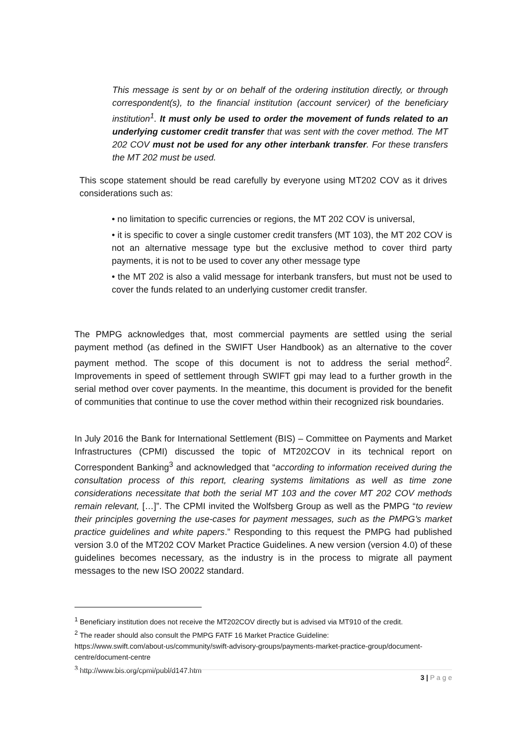This message is sent by or on behalf of the ordering institution directly, or through correspondent(s), to the financial institution (account servicer) of the beneficiary institution<sup>1</sup>. It must only be used to order the movement of funds related to an underlying customer credit transfer that was sent with the cover method. The MT 202 COV must not be used for any other interbank transfer. For these transfers the MT 202 must be used.
This scope statement should be read carefully by everyone using MT202 COV as it drives considerations such as:
• no limitation to specific currencies or regions, the MT 202 COV is universal,
• it is specific to cover a single customer credit transfers (MT 103), the MT 202 COV is not an alternative message type but the exclusive method to cover third party payments, it is not to be used to cover any other message type
• the MT 202 is also a valid message for interbank transfers, but must not be used to cover the funds related to an underlying customer credit transfer.
The PMPG acknowledges that, most commercial payments are settled using the serial payment method (as defined in the SWIFT User Handbook) as an alternative to the cover payment method. The scope of this document is not to address the serial method<sup>2</sup>. Improvements in speed of settlement through SWIFT gpi may lead to a further growth in the serial method over cover payments. In the meantime, this document is provided for the benefit of communities that continue to use the cover method within their recognized risk boundaries.
In July 2016 the Bank for International Settlement (BIS) – Committee on Payments and Market Infrastructures (CPMI) discussed the topic of MT202COV in its technical report on Correspondent Banking<sup>3</sup> and acknowledged that “according to information received during the consultation process of this report, clearing systems limitations as well as time zone considerations necessitate that both the serial MT 103 and the cover MT 202 COV methods remain relevant, […]”. The CPMI invited the Wolfsberg Group as well as the PMPG “to review their principles governing the use-cases for payment messages, such as the PMPG’s market practice guidelines and white papers.” Responding to this request the PMPG had published version 3.0 of the MT202 COV Market Practice Guidelines. A new version (version 4.0) of these guidelines becomes necessary, as the industry is in the process to migrate all payment messages to the new ISO 20022 standard.
<sup>1</sup> Beneficiary institution does not receive the MT202COV directly but is advised via MT910 of the credit.
<sup>2</sup> The reader should also consult the PMPG FATF 16 Market Practice Guideline:
https://www.swift.com/about-us/community/swift-advisory-groups/payments-market-practice-group/document-centre/document-centre
<sup>3</sup> http://www.bis.org/cpmi/publ/d147.htm
3 | P a g e